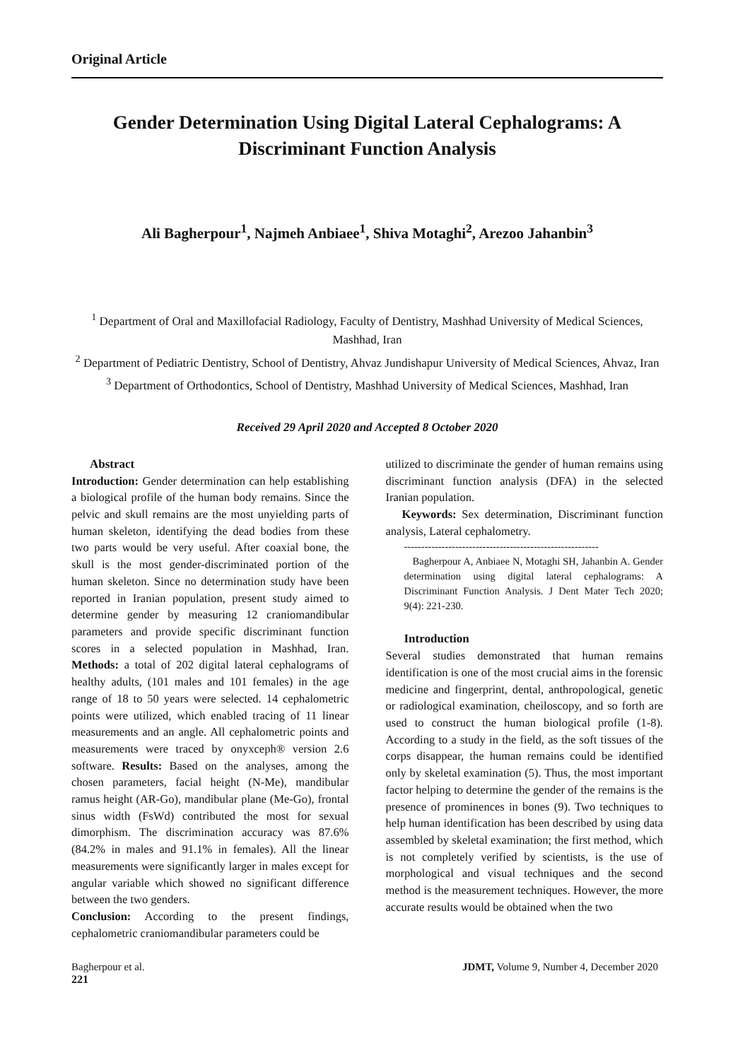Original Article
Gender Determination Using Digital Lateral Cephalograms: A Discriminant Function Analysis
Ali Bagherpour<sup>1</sup>, Najmeh Anbiaee<sup>1</sup>, Shiva Motaghi<sup>2</sup>, Arezoo Jahanbin<sup>3</sup>
<sup>1</sup> Department of Oral and Maxillofacial Radiology, Faculty of Dentistry, Mashhad University of Medical Sciences, Mashhad, Iran
<sup>2</sup> Department of Pediatric Dentistry, School of Dentistry, Ahvaz Jundishapur University of Medical Sciences, Ahvaz, Iran
<sup>3</sup> Department of Orthodontics, School of Dentistry, Mashhad University of Medical Sciences, Mashhad, Iran
Received 29 April 2020 and Accepted 8 October 2020
Abstract
Introduction: Gender determination can help establishing a biological profile of the human body remains. Since the pelvic and skull remains are the most unyielding parts of human skeleton, identifying the dead bodies from these two parts would be very useful. After coaxial bone, the skull is the most gender-discriminated portion of the human skeleton. Since no determination study have been reported in Iranian population, present study aimed to determine gender by measuring 12 craniomandibular parameters and provide specific discriminant function scores in a selected population in Mashhad, Iran. Methods: a total of 202 digital lateral cephalograms of healthy adults, (101 males and 101 females) in the age range of 18 to 50 years were selected. 14 cephalometric points were utilized, which enabled tracing of 11 linear measurements and an angle. All cephalometric points and measurements were traced by onyxceph® version 2.6 software. Results: Based on the analyses, among the chosen parameters, facial height (N-Me), mandibular ramus height (AR-Go), mandibular plane (Me-Go), frontal sinus width (FsWd) contributed the most for sexual dimorphism. The discrimination accuracy was 87.6% (84.2% in males and 91.1% in females). All the linear measurements were significantly larger in males except for angular variable which showed no significant difference between the two genders.
Conclusion: According to the present findings, cephalometric craniomandibular parameters could be
utilized to discriminate the gender of human remains using discriminant function analysis (DFA) in the selected Iranian population.
Keywords: Sex determination, Discriminant function analysis, Lateral cephalometry.
---------------------------------------------------------
Bagherpour A, Anbiaee N, Motaghi SH, Jahanbin A. Gender determination using digital lateral cephalograms: A Discriminant Function Analysis. J Dent Mater Tech 2020; 9(4): 221-230.
Introduction
Several studies demonstrated that human remains identification is one of the most crucial aims in the forensic medicine and fingerprint, dental, anthropological, genetic or radiological examination, cheiloscopy, and so forth are used to construct the human biological profile (1-8). According to a study in the field, as the soft tissues of the corps disappear, the human remains could be identified only by skeletal examination (5). Thus, the most important factor helping to determine the gender of the remains is the presence of prominences in bones (9). Two techniques to help human identification has been described by using data assembled by skeletal examination; the first method, which is not completely verified by scientists, is the use of morphological and visual techniques and the second method is the measurement techniques. However, the more accurate results would be obtained when the two
Bagherpour et al. JDMT, Volume 9, Number 4, December 2020
221